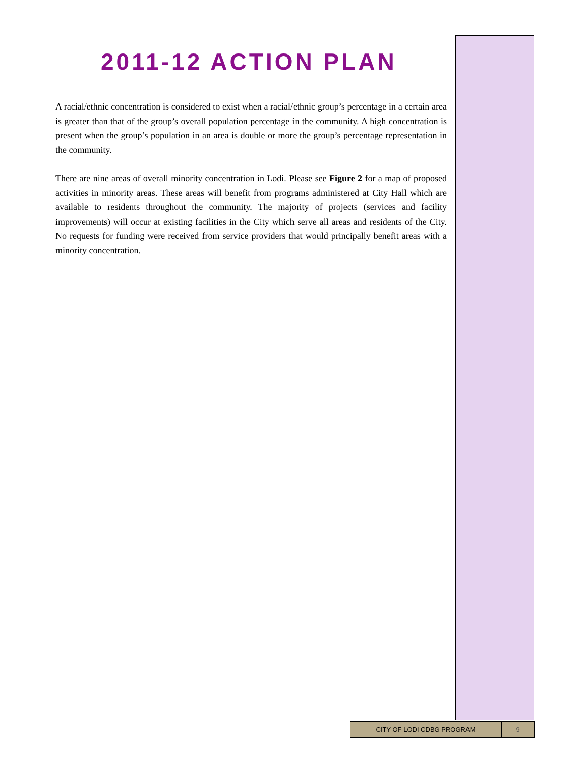2011-12 ACTION PLAN
A racial/ethnic concentration is considered to exist when a racial/ethnic group’s percentage in a certain area is greater than that of the group’s overall population percentage in the community. A high concentration is present when the group’s population in an area is double or more the group’s percentage representation in the community.
There are nine areas of overall minority concentration in Lodi. Please see Figure 2 for a map of proposed activities in minority areas. These areas will benefit from programs administered at City Hall which are available to residents throughout the community. The majority of projects (services and facility improvements) will occur at existing facilities in the City which serve all areas and residents of the City. No requests for funding were received from service providers that would principally benefit areas with a minority concentration.
CITY OF LODI CDBG PROGRAM 9